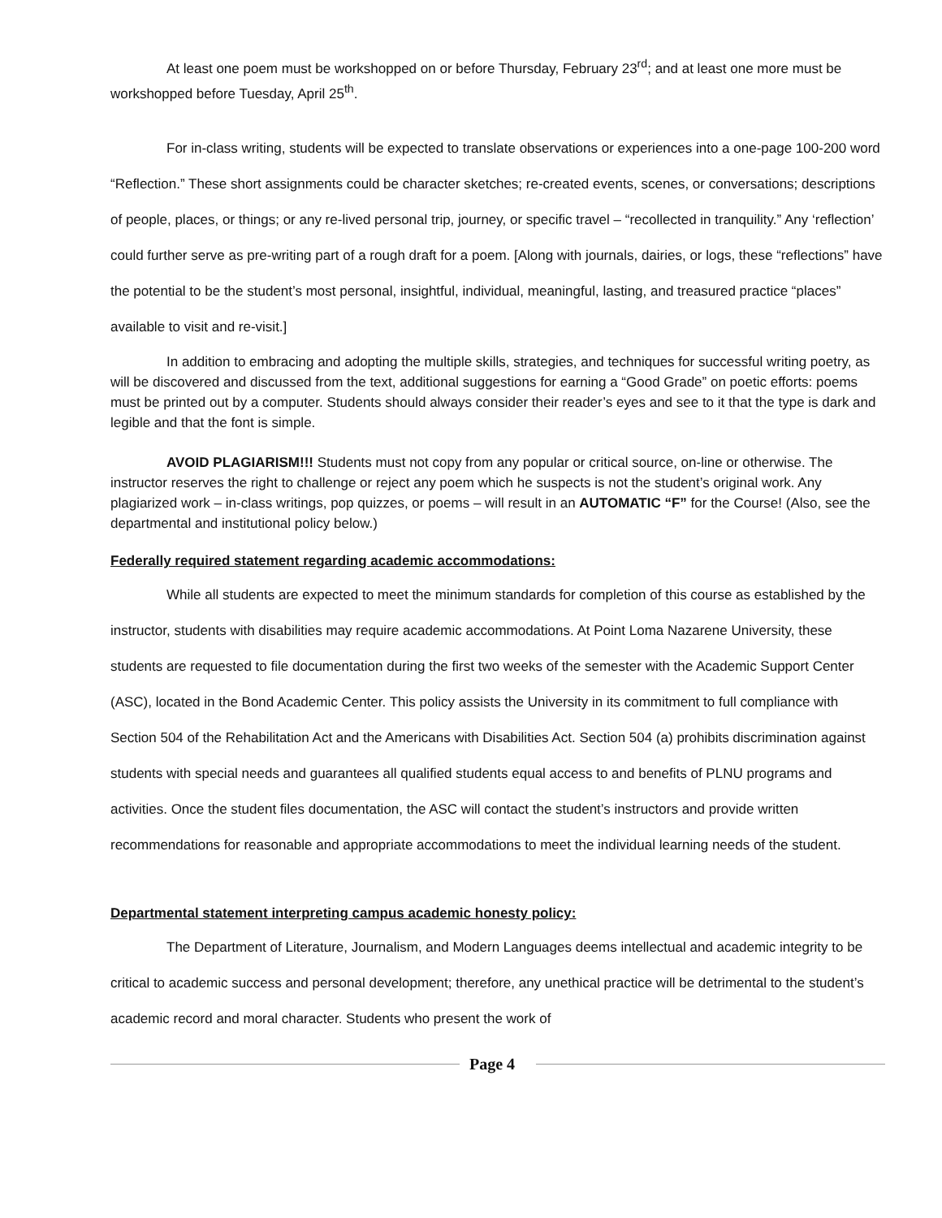At least one poem must be workshopped on or before Thursday, February 23<sup>rd</sup>; and at least one more must be workshopped before Tuesday, April 25<sup>th</sup>.
For in-class writing, students will be expected to translate observations or experiences into a one-page 100-200 word “Reflection.” These short assignments could be character sketches; re-created events, scenes, or conversations; descriptions of people, places, or things; or any re-lived personal trip, journey, or specific travel – “recollected in tranquility.” Any ‘reflection’ could further serve as pre-writing part of a rough draft for a poem. [Along with journals, dairies, or logs, these “reflections” have the potential to be the student’s most personal, insightful, individual, meaningful, lasting, and treasured practice “places” available to visit and re-visit.]
In addition to embracing and adopting the multiple skills, strategies, and techniques for successful writing poetry, as will be discovered and discussed from the text, additional suggestions for earning a “Good Grade” on poetic efforts: poems must be printed out by a computer. Students should always consider their reader’s eyes and see to it that the type is dark and legible and that the font is simple.
AVOID PLAGIARISM!!! Students must not copy from any popular or critical source, on-line or otherwise. The instructor reserves the right to challenge or reject any poem which he suspects is not the student’s original work. Any plagiarized work – in-class writings, pop quizzes, or poems – will result in an AUTOMATIC “F” for the Course! (Also, see the departmental and institutional policy below.)
Federally required statement regarding academic accommodations:
While all students are expected to meet the minimum standards for completion of this course as established by the instructor, students with disabilities may require academic accommodations. At Point Loma Nazarene University, these students are requested to file documentation during the first two weeks of the semester with the Academic Support Center (ASC), located in the Bond Academic Center. This policy assists the University in its commitment to full compliance with Section 504 of the Rehabilitation Act and the Americans with Disabilities Act. Section 504 (a) prohibits discrimination against students with special needs and guarantees all qualified students equal access to and benefits of PLNU programs and activities. Once the student files documentation, the ASC will contact the student’s instructors and provide written recommendations for reasonable and appropriate accommodations to meet the individual learning needs of the student.
Departmental statement interpreting campus academic honesty policy:
The Department of Literature, Journalism, and Modern Languages deems intellectual and academic integrity to be critical to academic success and personal development; therefore, any unethical practice will be detrimental to the student’s academic record and moral character. Students who present the work of
Page 4